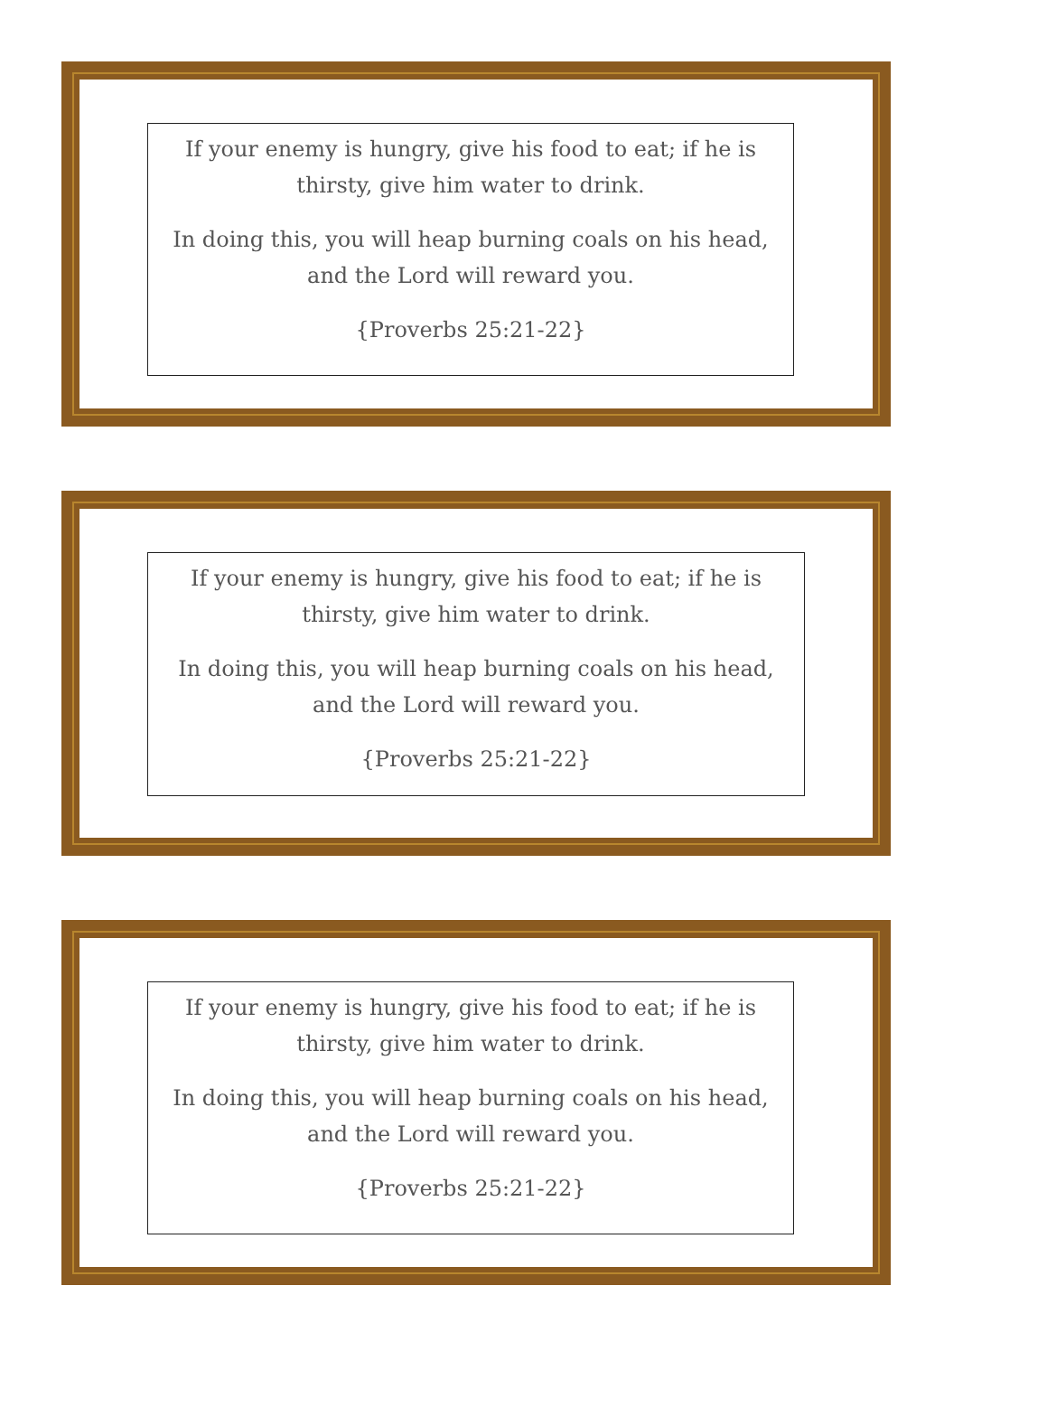If your enemy is hungry, give his food to eat; if he is thirsty, give him water to drink.
In doing this, you will heap burning coals on his head, and the Lord will reward you.
{Proverbs 25:21-22}
If your enemy is hungry, give his food to eat; if he is thirsty, give him water to drink.
In doing this, you will heap burning coals on his head, and the Lord will reward you.
{Proverbs 25:21-22}
If your enemy is hungry, give his food to eat; if he is thirsty, give him water to drink.
In doing this, you will heap burning coals on his head, and the Lord will reward you.
{Proverbs 25:21-22}